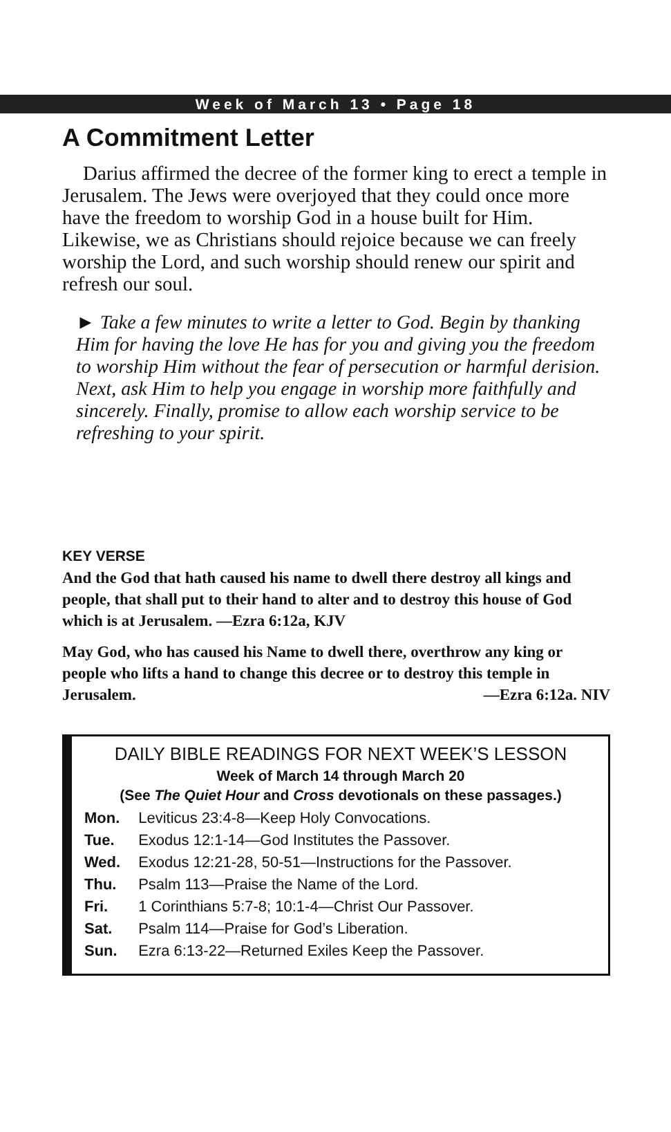Week of March 13 • Page 18
A Commitment Letter
Darius affirmed the decree of the former king to erect a temple in Jerusalem. The Jews were overjoyed that they could once more have the freedom to worship God in a house built for Him. Likewise, we as Christians should rejoice because we can freely worship the Lord, and such worship should renew our spirit and refresh our soul.
► Take a few minutes to write a letter to God. Begin by thanking Him for having the love He has for you and giving you the freedom to worship Him without the fear of persecution or harmful derision. Next, ask Him to help you engage in worship more faithfully and sincerely. Finally, promise to allow each worship service to be refreshing to your spirit.
KEY VERSE
And the God that hath caused his name to dwell there destroy all kings and people, that shall put to their hand to alter and to destroy this house of God which is at Jerusalem. —Ezra 6:12a, KJV
May God, who has caused his Name to dwell there, overthrow any king or people who lifts a hand to change this decree or to destroy this temple in Jerusalem. —Ezra 6:12a. NIV
DAILY BIBLE READINGS FOR NEXT WEEK’S LESSON
Week of March 14 through March 20
(See The Quiet Hour and Cross devotionals on these passages.)
| Mon. | Leviticus 23:4-8—Keep Holy Convocations. |
| Tue. | Exodus 12:1-14—God Institutes the Passover. |
| Wed. | Exodus 12:21-28, 50-51—Instructions for the Passover. |
| Thu. | Psalm 113—Praise the Name of the Lord. |
| Fri. | 1 Corinthians 5:7-8; 10:1-4—Christ Our Passover. |
| Sat. | Psalm 114—Praise for God’s Liberation. |
| Sun. | Ezra 6:13-22—Returned Exiles Keep the Passover. |